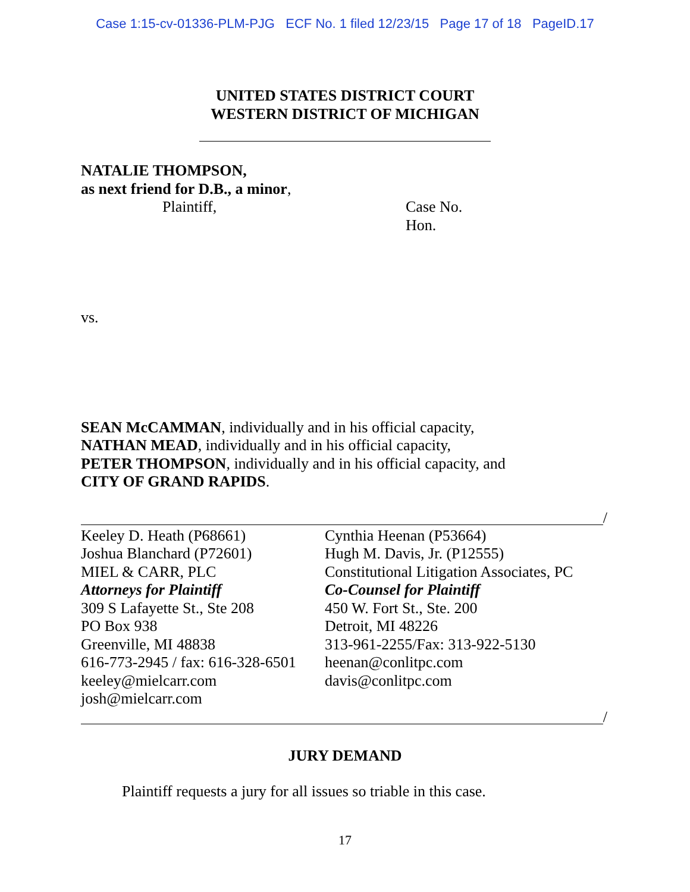Case 1:15-cv-01336-PLM-PJG ECF No. 1 filed 12/23/15 Page 17 of 18 PageID.17
UNITED STATES DISTRICT COURT
WESTERN DISTRICT OF MICHIGAN
NATALIE THOMPSON,
as next friend for D.B., a minor,
Plaintiff,
Case No.
Hon.
vs.
SEAN McCAMMAN, individually and in his official capacity,
NATHAN MEAD, individually and in his official capacity,
PETER THOMPSON, individually and in his official capacity, and
CITY OF GRAND RAPIDS.
/
Keeley D. Heath (P68661)
Joshua Blanchard (P72601)
MIEL & CARR, PLC
Attorneys for Plaintiff
309 S Lafayette St., Ste 208
PO Box 938
Greenville, MI 48838
616-773-2945 / fax: 616-328-6501
keeley@mielcarr.com
josh@mielcarr.com
Cynthia Heenan (P53664)
Hugh M. Davis, Jr. (P12555)
Constitutional Litigation Associates, PC
Co-Counsel for Plaintiff
450 W. Fort St., Ste. 200
Detroit, MI 48226
313-961-2255/Fax: 313-922-5130
heenan@conlitpc.com
davis@conlitpc.com
/
JURY DEMAND
Plaintiff requests a jury for all issues so triable in this case.
17